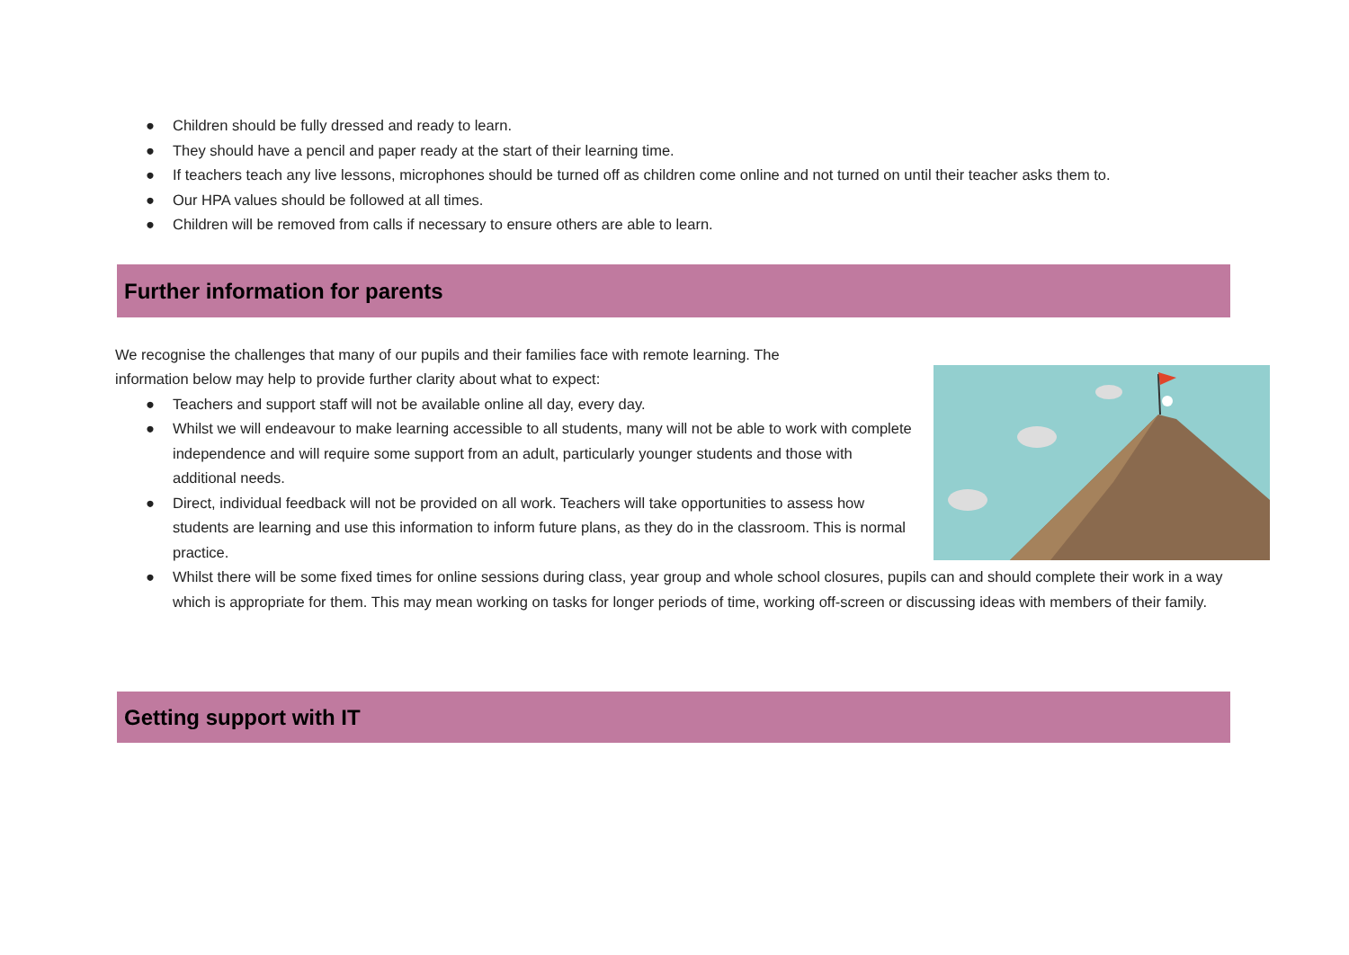● Children should be fully dressed and ready to learn.
● They should have a pencil and paper ready at the start of their learning time.
● If teachers teach any live lessons, microphones should be turned off as children come online and not turned on until their teacher asks them to.
● Our HPA values should be followed at all times.
● Children will be removed from calls if necessary to ensure others are able to learn.
Further information for parents
We recognise the challenges that many of our pupils and their families face with remote learning. The information below may help to provide further clarity about what to expect:
● Teachers and support staff will not be available online all day, every day.
● Whilst we will endeavour to make learning accessible to all students, many will not be able to work with complete independence and will require some support from an adult, particularly younger students and those with additional needs.
● Direct, individual feedback will not be provided on all work. Teachers will take opportunities to assess how students are learning and use this information to inform future plans, as they do in the classroom. This is normal practice.
● Whilst there will be some fixed times for online sessions during class, year group and whole school closures, pupils can and should complete their work in a way which is appropriate for them. This may mean working on tasks for longer periods of time, working off-screen or discussing ideas with members of their family.
Getting support with IT